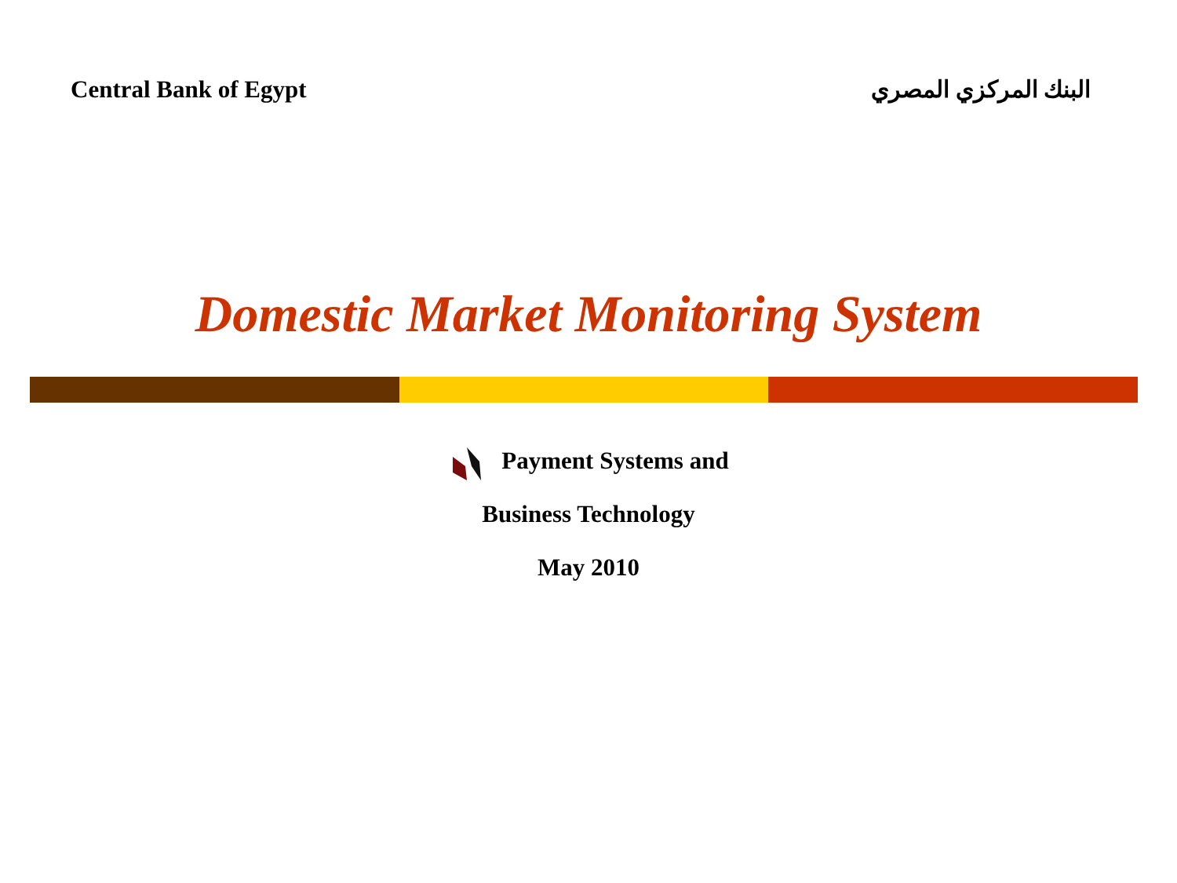Central Bank of Egypt البنك المركزي المصري
Domestic Market Monitoring System
Payment Systems and
Business Technology
May 2010